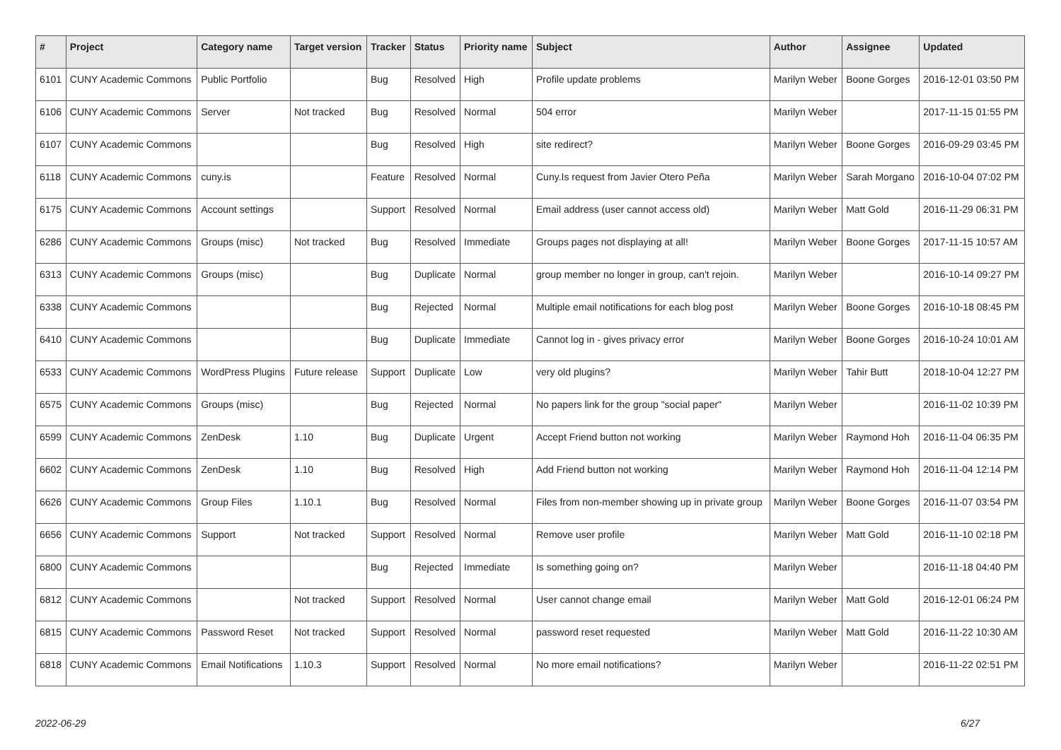| # | Project | Category name | Target version | Tracker | Status | Priority name | Subject | Author | Assignee | Updated |
| --- | --- | --- | --- | --- | --- | --- | --- | --- | --- | --- |
| 6101 | CUNY Academic Commons | Public Portfolio | | Bug | Resolved | High | Profile update problems | Marilyn Weber | Boone Gorges | 2016-12-01 03:50 PM |
| 6106 | CUNY Academic Commons | Server | Not tracked | Bug | Resolved | Normal | 504 error | Marilyn Weber | | 2017-11-15 01:55 PM |
| 6107 | CUNY Academic Commons | | | Bug | Resolved | High | site redirect? | Marilyn Weber | Boone Gorges | 2016-09-29 03:45 PM |
| 6118 | CUNY Academic Commons | cuny.is | | Feature | Resolved | Normal | Cuny.Is request from Javier Otero Peña | Marilyn Weber | Sarah Morgano | 2016-10-04 07:02 PM |
| 6175 | CUNY Academic Commons | Account settings | | Support | Resolved | Normal | Email address (user cannot access old) | Marilyn Weber | Matt Gold | 2016-11-29 06:31 PM |
| 6286 | CUNY Academic Commons | Groups (misc) | Not tracked | Bug | Resolved | Immediate | Groups pages not displaying at all! | Marilyn Weber | Boone Gorges | 2017-11-15 10:57 AM |
| 6313 | CUNY Academic Commons | Groups (misc) | | Bug | Duplicate | Normal | group member no longer in group, can't rejoin. | Marilyn Weber | | 2016-10-14 09:27 PM |
| 6338 | CUNY Academic Commons | | | Bug | Rejected | Normal | Multiple email notifications for each blog post | Marilyn Weber | Boone Gorges | 2016-10-18 08:45 PM |
| 6410 | CUNY Academic Commons | | | Bug | Duplicate | Immediate | Cannot log in - gives privacy error | Marilyn Weber | Boone Gorges | 2016-10-24 10:01 AM |
| 6533 | CUNY Academic Commons | WordPress Plugins | Future release | Support | Duplicate | Low | very old plugins? | Marilyn Weber | Tahir Butt | 2018-10-04 12:27 PM |
| 6575 | CUNY Academic Commons | Groups (misc) | | Bug | Rejected | Normal | No papers link for the group "social paper" | Marilyn Weber | | 2016-11-02 10:39 PM |
| 6599 | CUNY Academic Commons | ZenDesk | 1.10 | Bug | Duplicate | Urgent | Accept Friend button not working | Marilyn Weber | Raymond Hoh | 2016-11-04 06:35 PM |
| 6602 | CUNY Academic Commons | ZenDesk | 1.10 | Bug | Resolved | High | Add Friend button not working | Marilyn Weber | Raymond Hoh | 2016-11-04 12:14 PM |
| 6626 | CUNY Academic Commons | Group Files | 1.10.1 | Bug | Resolved | Normal | Files from non-member showing up in private group | Marilyn Weber | Boone Gorges | 2016-11-07 03:54 PM |
| 6656 | CUNY Academic Commons | Support | Not tracked | Support | Resolved | Normal | Remove user profile | Marilyn Weber | Matt Gold | 2016-11-10 02:18 PM |
| 6800 | CUNY Academic Commons | | | Bug | Rejected | Immediate | Is something going on? | Marilyn Weber | | 2016-11-18 04:40 PM |
| 6812 | CUNY Academic Commons | | Not tracked | Support | Resolved | Normal | User cannot change email | Marilyn Weber | Matt Gold | 2016-12-01 06:24 PM |
| 6815 | CUNY Academic Commons | Password Reset | Not tracked | Support | Resolved | Normal | password reset requested | Marilyn Weber | Matt Gold | 2016-11-22 10:30 AM |
| 6818 | CUNY Academic Commons | Email Notifications | 1.10.3 | Support | Resolved | Normal | No more email notifications? | Marilyn Weber | | 2016-11-22 02:51 PM |
2022-06-29 6/27